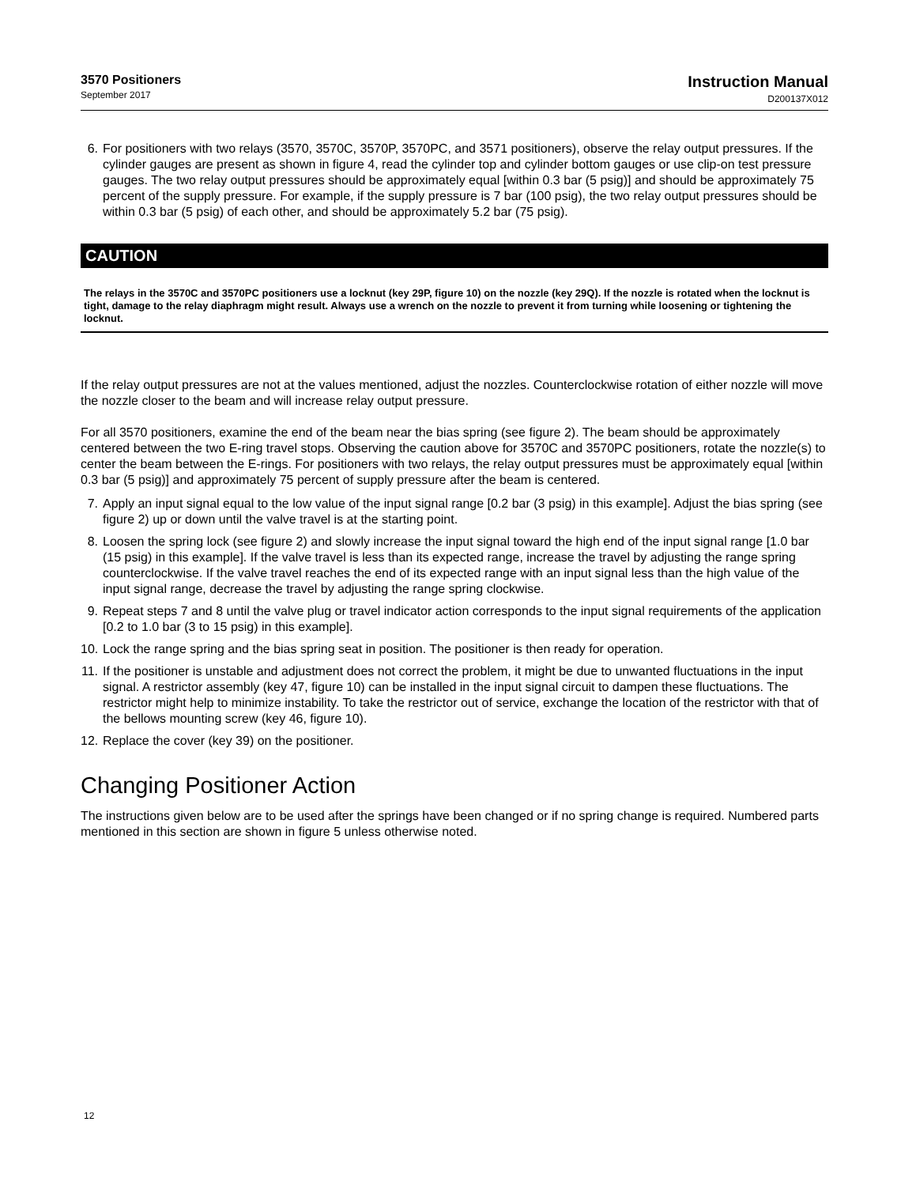3570 Positioners
September 2017
Instruction Manual
D200137X012
6. For positioners with two relays (3570, 3570C, 3570P, 3570PC, and 3571 positioners), observe the relay output pressures. If the cylinder gauges are present as shown in figure 4, read the cylinder top and cylinder bottom gauges or use clip-on test pressure gauges. The two relay output pressures should be approximately equal [within 0.3 bar (5 psig)] and should be approximately 75 percent of the supply pressure. For example, if the supply pressure is 7 bar (100 psig), the two relay output pressures should be within 0.3 bar (5 psig) of each other, and should be approximately 5.2 bar (75 psig).
CAUTION
The relays in the 3570C and 3570PC positioners use a locknut (key 29P, figure 10) on the nozzle (key 29Q). If the nozzle is rotated when the locknut is tight, damage to the relay diaphragm might result. Always use a wrench on the nozzle to prevent it from turning while loosening or tightening the locknut.
If the relay output pressures are not at the values mentioned, adjust the nozzles. Counterclockwise rotation of either nozzle will move the nozzle closer to the beam and will increase relay output pressure.
For all 3570 positioners, examine the end of the beam near the bias spring (see figure 2). The beam should be approximately centered between the two E-ring travel stops. Observing the caution above for 3570C and 3570PC positioners, rotate the nozzle(s) to center the beam between the E-rings. For positioners with two relays, the relay output pressures must be approximately equal [within 0.3 bar (5 psig)] and approximately 75 percent of supply pressure after the beam is centered.
7. Apply an input signal equal to the low value of the input signal range [0.2 bar (3 psig) in this example]. Adjust the bias spring (see figure 2) up or down until the valve travel is at the starting point.
8. Loosen the spring lock (see figure 2) and slowly increase the input signal toward the high end of the input signal range [1.0 bar (15 psig) in this example]. If the valve travel is less than its expected range, increase the travel by adjusting the range spring counterclockwise. If the valve travel reaches the end of its expected range with an input signal less than the high value of the input signal range, decrease the travel by adjusting the range spring clockwise.
9. Repeat steps 7 and 8 until the valve plug or travel indicator action corresponds to the input signal requirements of the application [0.2 to 1.0 bar (3 to 15 psig) in this example].
10. Lock the range spring and the bias spring seat in position. The positioner is then ready for operation.
11. If the positioner is unstable and adjustment does not correct the problem, it might be due to unwanted fluctuations in the input signal. A restrictor assembly (key 47, figure 10) can be installed in the input signal circuit to dampen these fluctuations. The restrictor might help to minimize instability. To take the restrictor out of service, exchange the location of the restrictor with that of the bellows mounting screw (key 46, figure 10).
12. Replace the cover (key 39) on the positioner.
Changing Positioner Action
The instructions given below are to be used after the springs have been changed or if no spring change is required. Numbered parts mentioned in this section are shown in figure 5 unless otherwise noted.
12